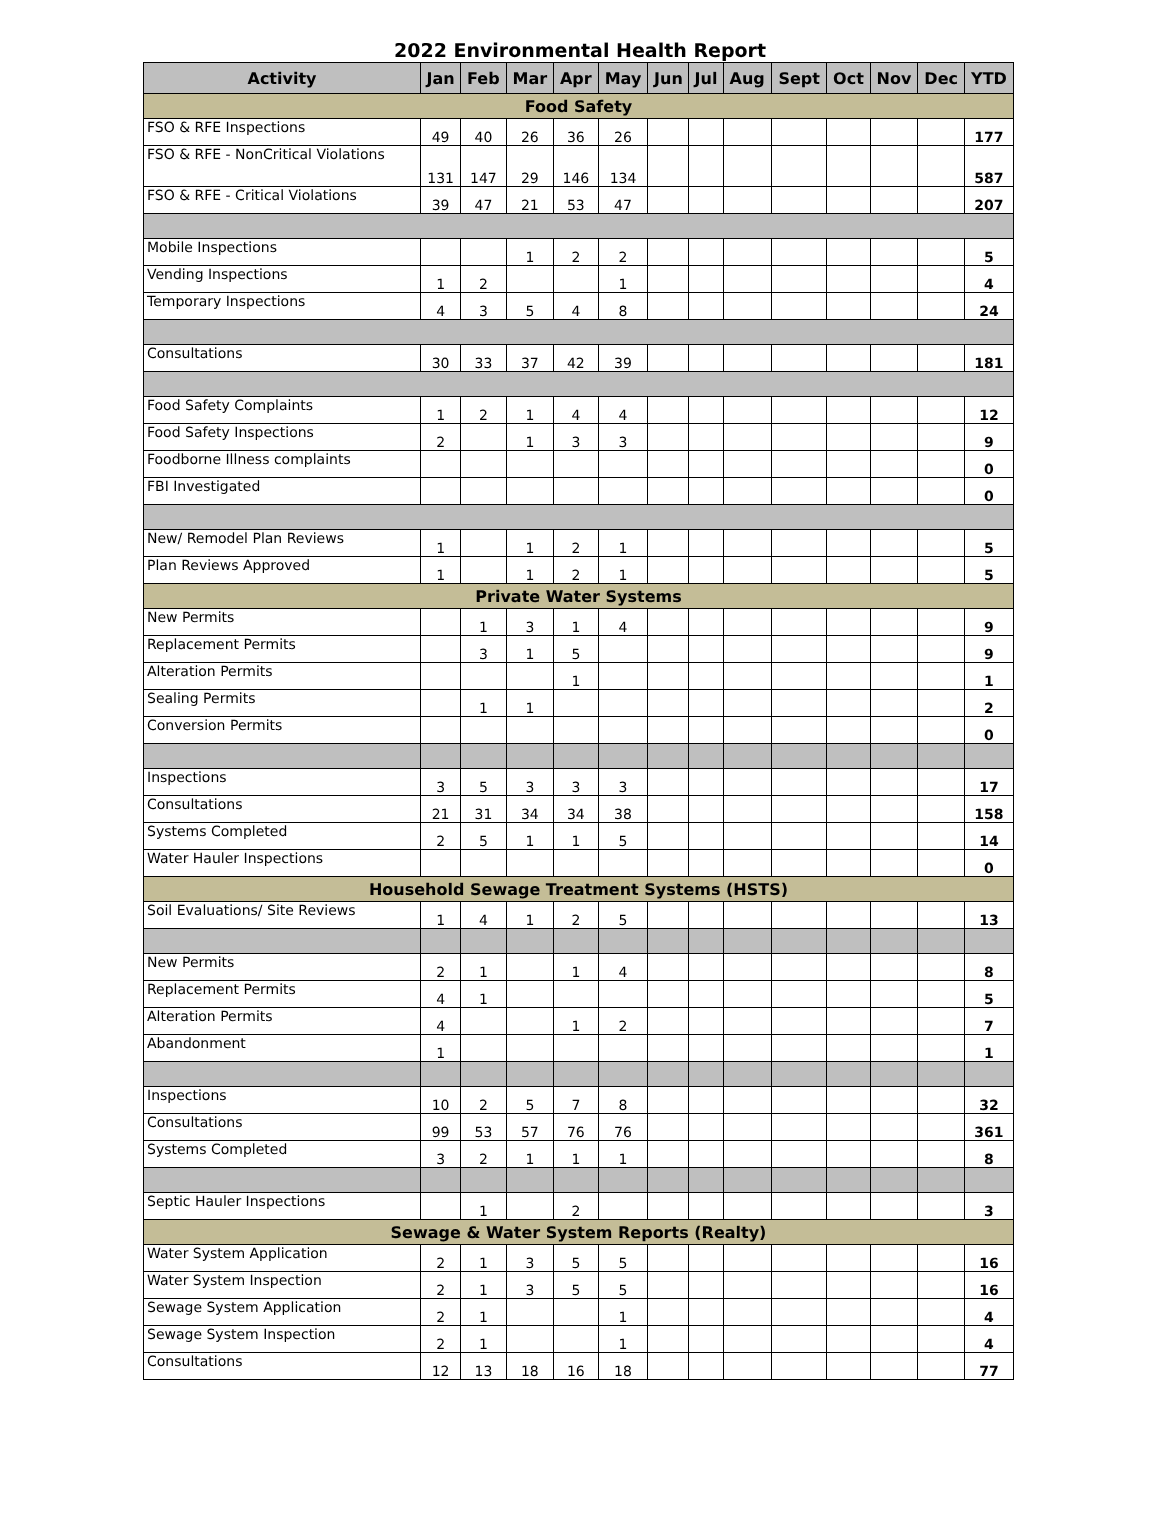2022 Environmental Health Report
| Activity | Jan | Feb | Mar | Apr | May | Jun | Jul | Aug | Sept | Oct | Nov | Dec | YTD |
| --- | --- | --- | --- | --- | --- | --- | --- | --- | --- | --- | --- | --- | --- |
| Food Safety | | | | | | | | | | | | | |
| FSO & RFE Inspections | 49 | 40 | 26 | 36 | 26 | | | | | | | | 177 |
| FSO & RFE - NonCritical Violations | 131 | 147 | 29 | 146 | 134 | | | | | | | | 587 |
| FSO & RFE - Critical Violations | 39 | 47 | 21 | 53 | 47 | | | | | | | | 207 |
| Mobile Inspections | | | 1 | 2 | 2 | | | | | | | | 5 |
| Vending Inspections | 1 | 2 | | | 1 | | | | | | | | 4 |
| Temporary Inspections | 4 | 3 | 5 | 4 | 8 | | | | | | | | 24 |
| Consultations | 30 | 33 | 37 | 42 | 39 | | | | | | | | 181 |
| Food Safety Complaints | 1 | 2 | 1 | 4 | 4 | | | | | | | | 12 |
| Food Safety Inspections | 2 | | 1 | 3 | 3 | | | | | | | | 9 |
| Foodborne Illness complaints | | | | | | | | | | | | | 0 |
| FBI Investigated | | | | | | | | | | | | | 0 |
| New/ Remodel Plan Reviews | 1 | | 1 | 2 | 1 | | | | | | | | 5 |
| Plan Reviews Approved | 1 | | 1 | 2 | 1 | | | | | | | | 5 |
| Private Water Systems | | | | | | | | | | | | | |
| New Permits | | 1 | 3 | 1 | 4 | | | | | | | | 9 |
| Replacement Permits | | 3 | 1 | 5 | | | | | | | | | 9 |
| Alteration Permits | | | | 1 | | | | | | | | | 1 |
| Sealing Permits | | 1 | 1 | | | | | | | | | | 2 |
| Conversion Permits | | | | | | | | | | | | | 0 |
| Inspections | 3 | 5 | 3 | 3 | 3 | | | | | | | | 17 |
| Consultations | 21 | 31 | 34 | 34 | 38 | | | | | | | | 158 |
| Systems Completed | 2 | 5 | 1 | 1 | 5 | | | | | | | | 14 |
| Water Hauler Inspections | | | | | | | | | | | | | 0 |
| Household Sewage Treatment Systems (HSTS) | | | | | | | | | | | | | |
| Soil Evaluations/ Site Reviews | 1 | 4 | 1 | 2 | 5 | | | | | | | | 13 |
| New Permits | 2 | 1 | | 1 | 4 | | | | | | | | 8 |
| Replacement Permits | 4 | 1 | | | | | | | | | | | 5 |
| Alteration Permits | 4 | | | 1 | 2 | | | | | | | | 7 |
| Abandonment | 1 | | | | | | | | | | | | 1 |
| Inspections | 10 | 2 | 5 | 7 | 8 | | | | | | | | 32 |
| Consultations | 99 | 53 | 57 | 76 | 76 | | | | | | | | 361 |
| Systems Completed | 3 | 2 | 1 | 1 | 1 | | | | | | | | 8 |
| Septic Hauler Inspections | | 1 | | 2 | | | | | | | | | 3 |
| Sewage & Water System Reports (Realty) | | | | | | | | | | | | | |
| Water System Application | 2 | 1 | 3 | 5 | 5 | | | | | | | | 16 |
| Water System Inspection | 2 | 1 | 3 | 5 | 5 | | | | | | | | 16 |
| Sewage System Application | 2 | 1 | | | 1 | | | | | | | | 4 |
| Sewage System Inspection | 2 | 1 | | | 1 | | | | | | | | 4 |
| Consultations | 12 | 13 | 18 | 16 | 18 | | | | | | | | 77 |